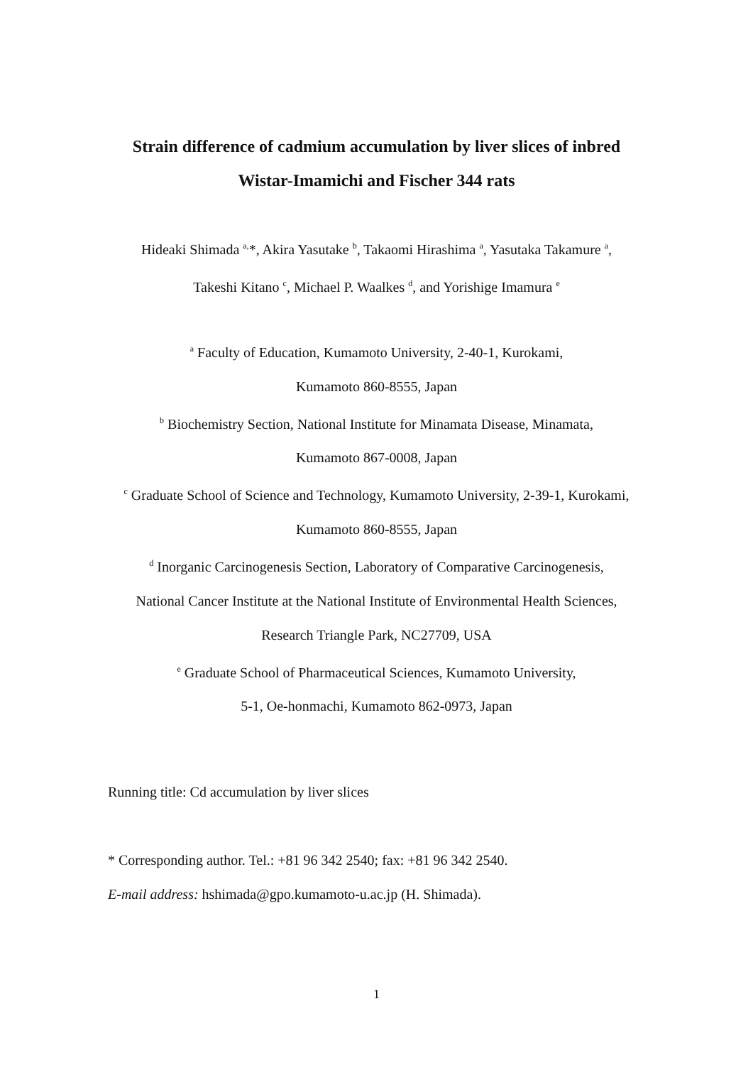Strain difference of cadmium accumulation by liver slices of inbred
Wistar-Imamichi and Fischer 344 rats
Hideaki Shimada <sup>a,</sup>*, Akira Yasutake <sup>b</sup>, Takaomi Hirashima <sup>a</sup>, Yasutaka Takamure <sup>a</sup>,
Takeshi Kitano <sup>c</sup>, Michael P. Waalkes <sup>d</sup>, and Yorishige Imamura <sup>e</sup>
<sup>a</sup> Faculty of Education, Kumamoto University, 2-40-1, Kurokami,
Kumamoto 860-8555, Japan
<sup>b</sup> Biochemistry Section, National Institute for Minamata Disease, Minamata,
Kumamoto 867-0008, Japan
<sup>c</sup> Graduate School of Science and Technology, Kumamoto University, 2-39-1, Kurokami,
Kumamoto 860-8555, Japan
<sup>d</sup> Inorganic Carcinogenesis Section, Laboratory of Comparative Carcinogenesis,
National Cancer Institute at the National Institute of Environmental Health Sciences,
Research Triangle Park, NC27709, USA
<sup>e</sup> Graduate School of Pharmaceutical Sciences, Kumamoto University,
5-1, Oe-honmachi, Kumamoto 862-0973, Japan
Running title: Cd accumulation by liver slices
* Corresponding author. Tel.: +81 96 342 2540; fax: +81 96 342 2540.
E-mail address: hshimada@gpo.kumamoto-u.ac.jp (H. Shimada).
1